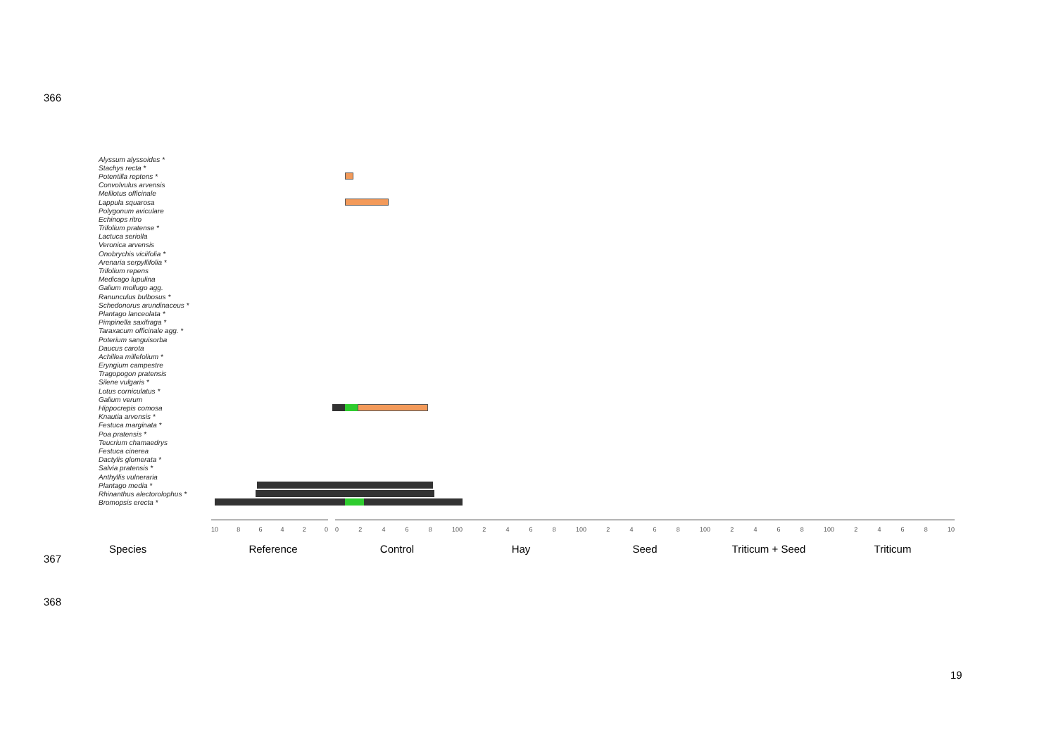366
367
368
Alyssum alyssoides *
Stachys recta *
Potentilla reptens *
Convolvulus arvensis
Melilotus officinale
Lappula squarosa
Polygonum aviculare
Echinops ritro
Trifolium pratense *
Lactuca seriolla
Veronica arvensis
Onobrychis viciifolia *
Arenaria serpyllifolia *
Trifolium repens
Medicago lupulina
Galium mollugo agg.
Ranunculus bulbosus *
Schedonorus arundinaceus *
Plantago lanceolata *
Pimpinella saxifraga *
Taraxacum officinale agg. *
Poterium sanguisorba
Daucus carota
Achillea millefolium *
Eryngium campestre
Tragopogon pratensis
Silene vulgaris *
Lotus corniculatus *
Galium verum
Hippocrepis comosa
Knautia arvensis *
Festuca marginata *
Poa pratensis *
Teucrium chamaedrys
Festuca cinerea
Dactylis glomerata *
Salvia pratensis *
Anthyllis vulneraria
Plantago media *
Rhinanthus alectorolophus *
Bromopsis erecta *
10 86420 02468 10 02468 10 02468 10 02468 10 02468 10
Species Reference Control Hay Seed Triticum + Seed Triticum
19